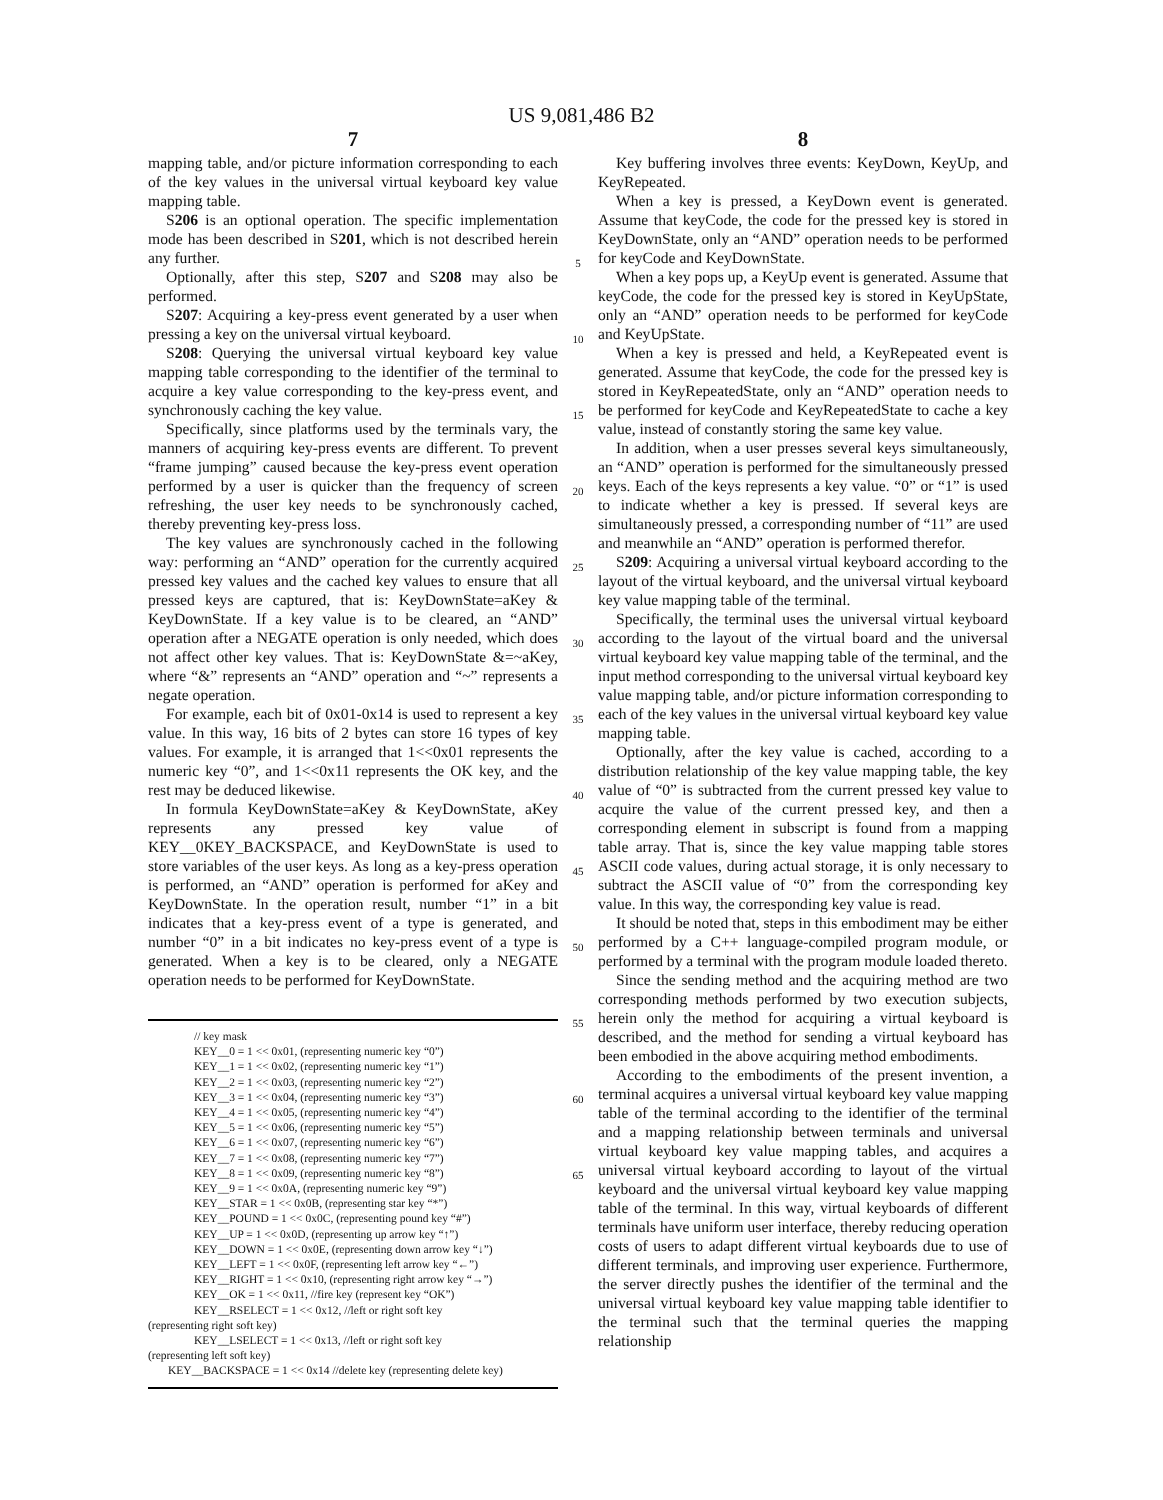US 9,081,486 B2
7
mapping table, and/or picture information corresponding to each of the key values in the universal virtual keyboard key value mapping table.
S206 is an optional operation. The specific implementation mode has been described in S201, which is not described herein any further.
Optionally, after this step, S207 and S208 may also be performed.
S207: Acquiring a key-press event generated by a user when pressing a key on the universal virtual keyboard.
S208: Querying the universal virtual keyboard key value mapping table corresponding to the identifier of the terminal to acquire a key value corresponding to the key-press event, and synchronously caching the key value.
Specifically, since platforms used by the terminals vary, the manners of acquiring key-press events are different. To prevent “frame jumping” caused because the key-press event operation performed by a user is quicker than the frequency of screen refreshing, the user key needs to be synchronously cached, thereby preventing key-press loss.
The key values are synchronously cached in the following way: performing an “AND” operation for the currently acquired pressed key values and the cached key values to ensure that all pressed keys are captured, that is: KeyDownState=aKey & KeyDownState. If a key value is to be cleared, an “AND” operation after a NEGATE operation is only needed, which does not affect other key values. That is: KeyDownState &=~aKey, where “&” represents an “AND” operation and “~” represents a negate operation.
For example, each bit of 0x01-0x14 is used to represent a key value. In this way, 16 bits of 2 bytes can store 16 types of key values. For example, it is arranged that 1<<0x01 represents the numeric key “0”, and 1<<0x11 represents the OK key, and the rest may be deduced likewise.
In formula KeyDownState=aKey & KeyDownState, aKey represents any pressed key value of KEY__0KEY_BACKSPACE, and KeyDownState is used to store variables of the user keys. As long as a key-press operation is performed, an “AND” operation is performed for aKey and KeyDownState. In the operation result, number “1” in a bit indicates that a key-press event of a type is generated, and number “0” in a bit indicates no key-press event of a type is generated. When a key is to be cleared, only a NEGATE operation needs to be performed for KeyDownState.
// key mask
KEY__0 = 1 << 0x01, (representing numeric key “0”)
KEY__1 = 1 << 0x02, (representing numeric key “1”)
KEY__2 = 1 << 0x03, (representing numeric key “2”)
KEY__3 = 1 << 0x04, (representing numeric key “3”)
KEY__4 = 1 << 0x05, (representing numeric key “4”)
KEY__5 = 1 << 0x06, (representing numeric key “5”)
KEY__6 = 1 << 0x07, (representing numeric key “6”)
KEY__7 = 1 << 0x08, (representing numeric key “7”)
KEY__8 = 1 << 0x09, (representing numeric key “8”)
KEY__9 = 1 << 0x0A, (representing numeric key “9”)
KEY__STAR = 1 << 0x0B, (representing star key “*”)
KEY__POUND = 1 << 0x0C, (representing pound key “#”)
KEY__UP = 1 << 0x0D, (representing up arrow key “↑”)
KEY__DOWN = 1 << 0x0E, (representing down arrow key “↓”)
KEY__LEFT = 1 << 0x0F, (representing left arrow key “←”)
KEY__RIGHT = 1 << 0x10, (representing right arrow key “→”)
KEY__OK = 1 << 0x11, //fire key (represent key “OK”)
KEY__RSELECT = 1 << 0x12, //left or right soft key
(representing right soft key)
KEY__LSELECT = 1 << 0x13, //left or right soft key
(representing left soft key)
KEY__BACKSPACE = 1 << 0x14 //delete key (representing delete key)
5
10
15
20
25
30
35
40
45
50
55
60
65
8
Key buffering involves three events: KeyDown, KeyUp, and KeyRepeated.
When a key is pressed, a KeyDown event is generated. Assume that keyCode, the code for the pressed key is stored in KeyDownState, only an “AND” operation needs to be performed for keyCode and KeyDownState.
When a key pops up, a KeyUp event is generated. Assume that keyCode, the code for the pressed key is stored in KeyUpState, only an “AND” operation needs to be performed for keyCode and KeyUpState.
When a key is pressed and held, a KeyRepeated event is generated. Assume that keyCode, the code for the pressed key is stored in KeyRepeatedState, only an “AND” operation needs to be performed for keyCode and KeyRepeatedState to cache a key value, instead of constantly storing the same key value.
In addition, when a user presses several keys simultaneously, an “AND” operation is performed for the simultaneously pressed keys. Each of the keys represents a key value. “0” or “1” is used to indicate whether a key is pressed. If several keys are simultaneously pressed, a corresponding number of “11” are used and meanwhile an “AND” operation is performed therefor.
S209: Acquiring a universal virtual keyboard according to the layout of the virtual keyboard, and the universal virtual keyboard key value mapping table of the terminal.
Specifically, the terminal uses the universal virtual keyboard according to the layout of the virtual board and the universal virtual keyboard key value mapping table of the terminal, and the input method corresponding to the universal virtual keyboard key value mapping table, and/or picture information corresponding to each of the key values in the universal virtual keyboard key value mapping table.
Optionally, after the key value is cached, according to a distribution relationship of the key value mapping table, the key value of “0” is subtracted from the current pressed key value to acquire the value of the current pressed key, and then a corresponding element in subscript is found from a mapping table array. That is, since the key value mapping table stores ASCII code values, during actual storage, it is only necessary to subtract the ASCII value of “0” from the corresponding key value. In this way, the corresponding key value is read.
It should be noted that, steps in this embodiment may be either performed by a C++ language-compiled program module, or performed by a terminal with the program module loaded thereto.
Since the sending method and the acquiring method are two corresponding methods performed by two execution subjects, herein only the method for acquiring a virtual keyboard is described, and the method for sending a virtual keyboard has been embodied in the above acquiring method embodiments.
According to the embodiments of the present invention, a terminal acquires a universal virtual keyboard key value mapping table of the terminal according to the identifier of the terminal and a mapping relationship between terminals and universal virtual keyboard key value mapping tables, and acquires a universal virtual keyboard according to layout of the virtual keyboard and the universal virtual keyboard key value mapping table of the terminal. In this way, virtual keyboards of different terminals have uniform user interface, thereby reducing operation costs of users to adapt different virtual keyboards due to use of different terminals, and improving user experience. Furthermore, the server directly pushes the identifier of the terminal and the universal virtual keyboard key value mapping table identifier to the terminal such that the terminal queries the mapping relationship